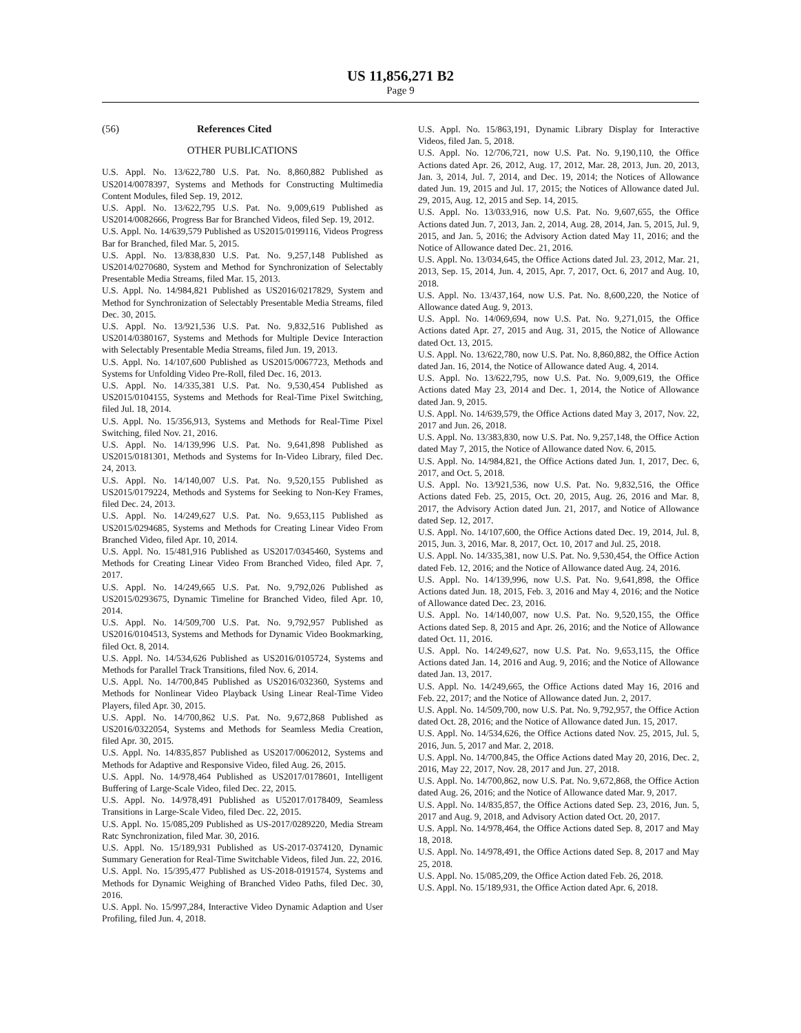US 11,856,271 B2
Page 9
(56) References Cited
OTHER PUBLICATIONS
U.S. Appl. No. 13/622,780 U.S. Pat. No. 8,860,882 Published as US2014/0078397, Systems and Methods for Constructing Multimedia Content Modules, filed Sep. 19, 2012.
U.S. Appl. No. 13/622,795 U.S. Pat. No. 9,009,619 Published as US2014/0082666, Progress Bar for Branched Videos, filed Sep. 19, 2012.
U.S. Appl. No. 14/639,579 Published as US2015/0199116, Videos Progress Bar for Branched, filed Mar. 5, 2015.
U.S. Appl. No. 13/838,830 U.S. Pat. No. 9,257,148 Published as US2014/0270680, System and Method for Synchronization of Selectably Presentable Media Streams, filed Mar. 15, 2013.
U.S. Appl. No. 14/984,821 Published as US2016/0217829, System and Method for Synchronization of Selectably Presentable Media Streams, filed Dec. 30, 2015.
U.S. Appl. No. 13/921,536 U.S. Pat. No. 9,832,516 Published as US2014/0380167, Systems and Methods for Multiple Device Interaction with Selectably Presentable Media Streams, filed Jun. 19, 2013.
U.S. Appl. No. 14/107,600 Published as US2015/0067723, Methods and Systems for Unfolding Video Pre-Roll, filed Dec. 16, 2013.
U.S. Appl. No. 14/335,381 U.S. Pat. No. 9,530,454 Published as US2015/0104155, Systems and Methods for Real-Time Pixel Switching, filed Jul. 18, 2014.
U.S. Appl. No. 15/356,913, Systems and Methods for Real-Time Pixel Switching, filed Nov. 21, 2016.
U.S. Appl. No. 14/139,996 U.S. Pat. No. 9,641,898 Published as US2015/0181301, Methods and Systems for In-Video Library, filed Dec. 24, 2013.
U.S. Appl. No. 14/140,007 U.S. Pat. No. 9,520,155 Published as US2015/0179224, Methods and Systems for Seeking to Non-Key Frames, filed Dec. 24, 2013.
U.S. Appl. No. 14/249,627 U.S. Pat. No. 9,653,115 Published as US2015/0294685, Systems and Methods for Creating Linear Video From Branched Video, filed Apr. 10, 2014.
U.S. Appl. No. 15/481,916 Published as US2017/0345460, Systems and Methods for Creating Linear Video From Branched Video, filed Apr. 7, 2017.
U.S. Appl. No. 14/249,665 U.S. Pat. No. 9,792,026 Published as US2015/0293675, Dynamic Timeline for Branched Video, filed Apr. 10, 2014.
U.S. Appl. No. 14/509,700 U.S. Pat. No. 9,792,957 Published as US2016/0104513, Systems and Methods for Dynamic Video Bookmarking, filed Oct. 8, 2014.
U.S. Appl. No. 14/534,626 Published as US2016/0105724, Systems and Methods for Parallel Track Transitions, filed Nov. 6, 2014.
U.S. Appl. No. 14/700,845 Published as US2016/032360, Systems and Methods for Nonlinear Video Playback Using Linear Real-Time Video Players, filed Apr. 30, 2015.
U.S. Appl. No. 14/700,862 U.S. Pat. No. 9,672,868 Published as US2016/0322054, Systems and Methods for Seamless Media Creation, filed Apr. 30, 2015.
U.S. Appl. No. 14/835,857 Published as US2017/0062012, Systems and Methods for Adaptive and Responsive Video, filed Aug. 26, 2015.
U.S. Appl. No. 14/978,464 Published as US2017/0178601, Intelligent Buffering of Large-Scale Video, filed Dec. 22, 2015.
U.S. Appl. No. 14/978,491 Published as U52017/0178409, Seamless Transitions in Large-Scale Video, filed Dec. 22, 2015.
U.S. Appl. No. 15/085,209 Published as US-2017/0289220, Media Stream Ratc Synchronization, filed Mar. 30, 2016.
U.S. Appl. No. 15/189,931 Published as US-2017-0374120, Dynamic Summary Generation for Real-Time Switchable Videos, filed Jun. 22, 2016.
U.S. Appl. No. 15/395,477 Published as US-2018-0191574, Systems and Methods for Dynamic Weighing of Branched Video Paths, filed Dec. 30, 2016.
U.S. Appl. No. 15/997,284, Interactive Video Dynamic Adaption and User Profiling, filed Jun. 4, 2018.
U.S. Appl. No. 15/863,191, Dynamic Library Display for Interactive Videos, filed Jan. 5, 2018.
U.S. Appl. No. 12/706,721, now U.S. Pat. No. 9,190,110, the Office Actions dated Apr. 26, 2012, Aug. 17, 2012, Mar. 28, 2013, Jun. 20, 2013, Jan. 3, 2014, Jul. 7, 2014, and Dec. 19, 2014; the Notices of Allowance dated Jun. 19, 2015 and Jul. 17, 2015; the Notices of Allowance dated Jul. 29, 2015, Aug. 12, 2015 and Sep. 14, 2015.
U.S. Appl. No. 13/033,916, now U.S. Pat. No. 9,607,655, the Office Actions dated Jun. 7, 2013, Jan. 2, 2014, Aug. 28, 2014, Jan. 5, 2015, Jul. 9, 2015, and Jan. 5, 2016; the Advisory Action dated May 11, 2016; and the Notice of Allowance dated Dec. 21, 2016.
U.S. Appl. No. 13/034,645, the Office Actions dated Jul. 23, 2012, Mar. 21, 2013, Sep. 15, 2014, Jun. 4, 2015, Apr. 7, 2017, Oct. 6, 2017 and Aug. 10, 2018.
U.S. Appl. No. 13/437,164, now U.S. Pat. No. 8,600,220, the Notice of Allowance dated Aug. 9, 2013.
U.S. Appl. No. 14/069,694, now U.S. Pat. No. 9,271,015, the Office Actions dated Apr. 27, 2015 and Aug. 31, 2015, the Notice of Allowance dated Oct. 13, 2015.
U.S. Appl. No. 13/622,780, now U.S. Pat. No. 8,860,882, the Office Action dated Jan. 16, 2014, the Notice of Allowance dated Aug. 4, 2014.
U.S. Appl. No. 13/622,795, now U.S. Pat. No. 9,009,619, the Office Actions dated May 23, 2014 and Dec. 1, 2014, the Notice of Allowance dated Jan. 9, 2015.
U.S. Appl. No. 14/639,579, the Office Actions dated May 3, 2017, Nov. 22, 2017 and Jun. 26, 2018.
U.S. Appl. No. 13/383,830, now U.S. Pat. No. 9,257,148, the Office Action dated May 7, 2015, the Notice of Allowance dated Nov. 6, 2015.
U.S. Appl. No. 14/984,821, the Office Actions dated Jun. 1, 2017, Dec. 6, 2017, and Oct. 5, 2018.
U.S. Appl. No. 13/921,536, now U.S. Pat. No. 9,832,516, the Office Actions dated Feb. 25, 2015, Oct. 20, 2015, Aug. 26, 2016 and Mar. 8, 2017, the Advisory Action dated Jun. 21, 2017, and Notice of Allowance dated Sep. 12, 2017.
U.S. Appl. No. 14/107,600, the Office Actions dated Dec. 19, 2014, Jul. 8, 2015, Jun. 3, 2016, Mar. 8, 2017, Oct. 10, 2017 and Jul. 25, 2018.
U.S. Appl. No. 14/335,381, now U.S. Pat. No. 9,530,454, the Office Action dated Feb. 12, 2016; and the Notice of Allowance dated Aug. 24, 2016.
U.S. Appl. No. 14/139,996, now U.S. Pat. No. 9,641,898, the Office Actions dated Jun. 18, 2015, Feb. 3, 2016 and May 4, 2016; and the Notice of Allowance dated Dec. 23, 2016.
U.S. Appl. No. 14/140,007, now U.S. Pat. No. 9,520,155, the Office Actions dated Sep. 8, 2015 and Apr. 26, 2016; and the Notice of Allowance dated Oct. 11, 2016.
U.S. Appl. No. 14/249,627, now U.S. Pat. No. 9,653,115, the Office Actions dated Jan. 14, 2016 and Aug. 9, 2016; and the Notice of Allowance dated Jan. 13, 2017.
U.S. Appl. No. 14/249,665, the Office Actions dated May 16, 2016 and Feb. 22, 2017; and the Notice of Allowance dated Jun. 2, 2017.
U.S. Appl. No. 14/509,700, now U.S. Pat. No. 9,792,957, the Office Action dated Oct. 28, 2016; and the Notice of Allowance dated Jun. 15, 2017.
U.S. Appl. No. 14/534,626, the Office Actions dated Nov. 25, 2015, Jul. 5, 2016, Jun. 5, 2017 and Mar. 2, 2018.
U.S. Appl. No. 14/700,845, the Office Actions dated May 20, 2016, Dec. 2, 2016, May 22, 2017, Nov. 28, 2017 and Jun. 27, 2018.
U.S. Appl. No. 14/700,862, now U.S. Pat. No. 9,672,868, the Office Action dated Aug. 26, 2016; and the Notice of Allowance dated Mar. 9, 2017.
U.S. Appl. No. 14/835,857, the Office Actions dated Sep. 23, 2016, Jun. 5, 2017 and Aug. 9, 2018, and Advisory Action dated Oct. 20, 2017.
U.S. Appl. No. 14/978,464, the Office Actions dated Sep. 8, 2017 and May 18, 2018.
U.S. Appl. No. 14/978,491, the Office Actions dated Sep. 8, 2017 and May 25, 2018.
U.S. Appl. No. 15/085,209, the Office Action dated Feb. 26, 2018.
U.S. Appl. No. 15/189,931, the Office Action dated Apr. 6, 2018.